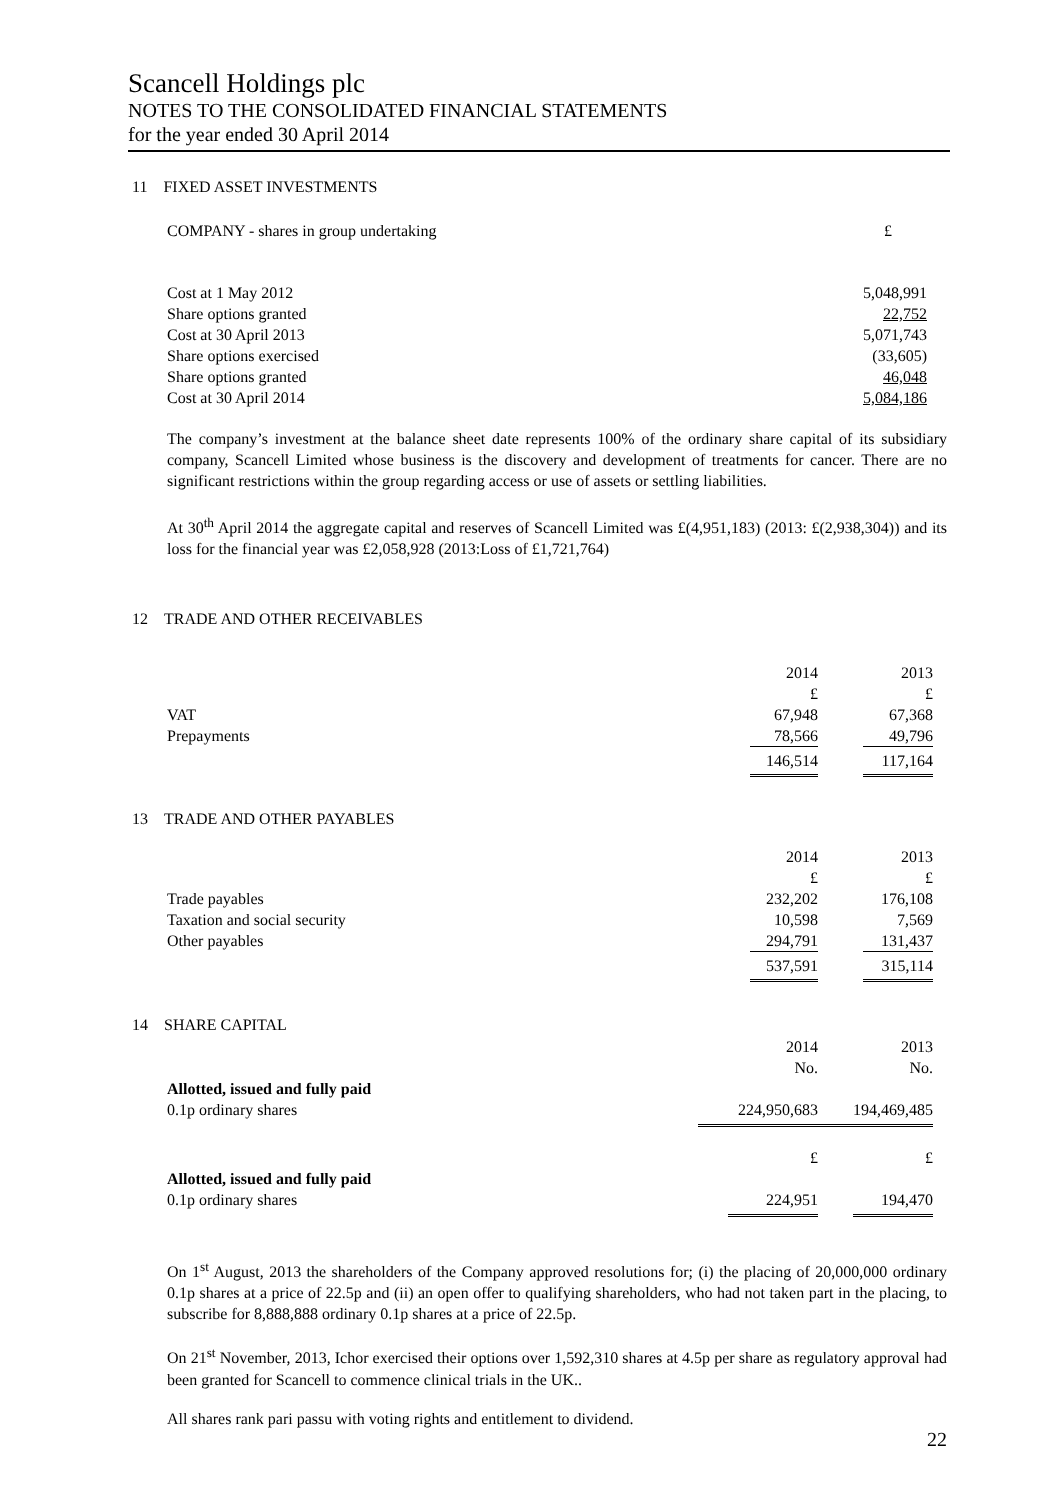Scancell Holdings plc
NOTES TO THE CONSOLIDATED FINANCIAL STATEMENTS
for the year ended 30 April 2014
11 FIXED ASSET INVESTMENTS
| COMPANY - shares in group undertaking | £ |
| Cost at 1 May 2012 | 5,048,991 |
| Share options granted | 22,752 |
| Cost at 30 April 2013 | 5,071,743 |
| Share options exercised | (33,605) |
| Share options granted | 46,048 |
| Cost at 30 April 2014 | 5,084,186 |
The company’s investment at the balance sheet date represents 100% of the ordinary share capital of its subsidiary company, Scancell Limited whose business is the discovery and development of treatments for cancer. There are no significant restrictions within the group regarding access or use of assets or settling liabilities.
At 30<sup>th</sup> April 2014 the aggregate capital and reserves of Scancell Limited was £(4,951,183) (2013: £(2,938,304)) and its loss for the financial year was £2,058,928 (2013:Loss of £1,721,764)
12 TRADE AND OTHER RECEIVABLES
| | 2014 £ | 2013 £ |
| VAT | 67,948 | 67,368 |
| Prepayments | 78,566 | 49,796 |
| | 146,514 | 117,164 |
13 TRADE AND OTHER PAYABLES
| | 2014 £ | 2013 £ |
| Trade payables | 232,202 | 176,108 |
| Taxation and social security | 10,598 | 7,569 |
| Other payables | 294,791 | 131,437 |
| | 537,591 | 315,114 |
14 SHARE CAPITAL
| | 2014 No. | 2013 No. |
| Allotted, issued and fully paid | | |
| 0.1p ordinary shares | 224,950,683 | 194,469,485 |
| | £ | £ |
| Allotted, issued and fully paid | | |
| 0.1p ordinary shares | 224,951 | 194,470 |
On 1<sup>st</sup> August, 2013 the shareholders of the Company approved resolutions for; (i) the placing of 20,000,000 ordinary 0.1p shares at a price of 22.5p and (ii) an open offer to qualifying shareholders, who had not taken part in the placing, to subscribe for 8,888,888 ordinary 0.1p shares at a price of 22.5p.
On 21<sup>st</sup> November, 2013, Ichor exercised their options over 1,592,310 shares at 4.5p per share as regulatory approval had been granted for Scancell to commence clinical trials in the UK..
All shares rank pari passu with voting rights and entitlement to dividend.
22